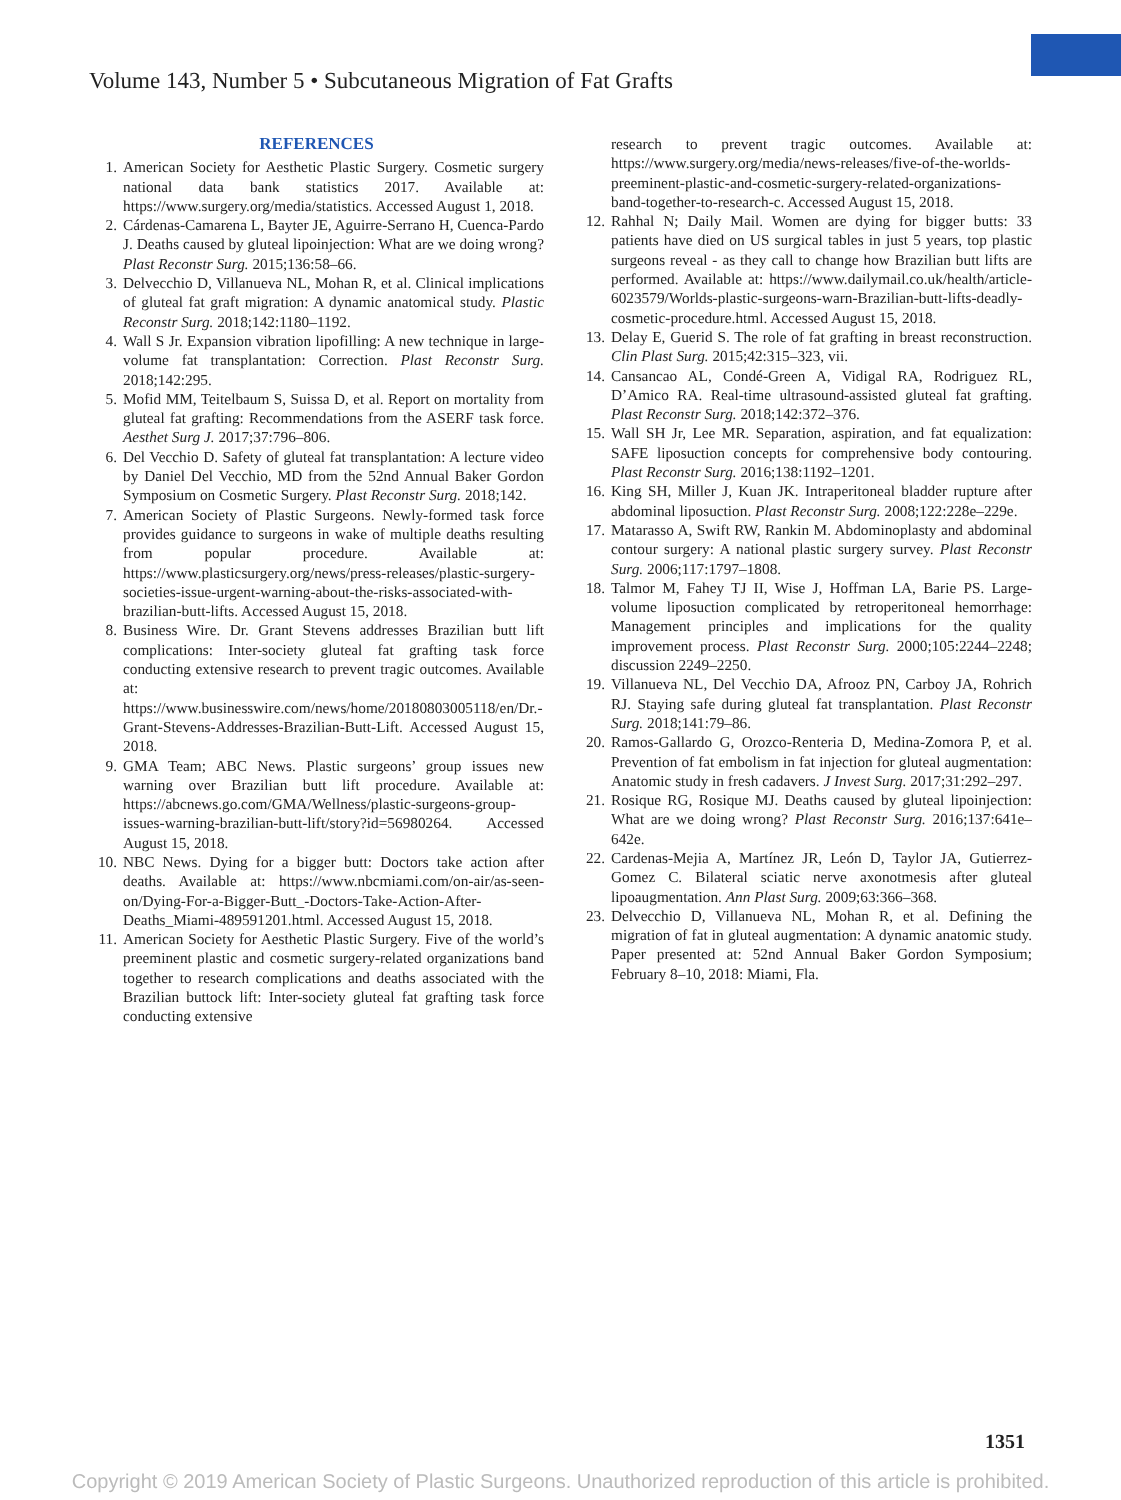Volume 143, Number 5 • Subcutaneous Migration of Fat Grafts
REFERENCES
1. American Society for Aesthetic Plastic Surgery. Cosmetic surgery national data bank statistics 2017. Available at: https://www.surgery.org/media/statistics. Accessed August 1, 2018.
2. Cárdenas-Camarena L, Bayter JE, Aguirre-Serrano H, Cuenca-Pardo J. Deaths caused by gluteal lipoinjection: What are we doing wrong? Plast Reconstr Surg. 2015;136:58–66.
3. Delvecchio D, Villanueva NL, Mohan R, et al. Clinical implications of gluteal fat graft migration: A dynamic anatomical study. Plastic Reconstr Surg. 2018;142:1180–1192.
4. Wall S Jr. Expansion vibration lipofilling: A new technique in large-volume fat transplantation: Correction. Plast Reconstr Surg. 2018;142:295.
5. Mofid MM, Teitelbaum S, Suissa D, et al. Report on mortality from gluteal fat grafting: Recommendations from the ASERF task force. Aesthet Surg J. 2017;37:796–806.
6. Del Vecchio D. Safety of gluteal fat transplantation: A lecture video by Daniel Del Vecchio, MD from the 52nd Annual Baker Gordon Symposium on Cosmetic Surgery. Plast Reconstr Surg. 2018;142.
7. American Society of Plastic Surgeons. Newly-formed task force provides guidance to surgeons in wake of multiple deaths resulting from popular procedure. Available at: https://www.plasticsurgery.org/news/press-releases/plastic-surgery-societies-issue-urgent-warning-about-the-risks-associated-with-brazilian-butt-lifts. Accessed August 15, 2018.
8. Business Wire. Dr. Grant Stevens addresses Brazilian butt lift complications: Inter-society gluteal fat grafting task force conducting extensive research to prevent tragic outcomes. Available at: https://www.businesswire.com/news/home/20180803005118/en/Dr.-Grant-Stevens-Addresses-Brazilian-Butt-Lift. Accessed August 15, 2018.
9. GMA Team; ABC News. Plastic surgeons’ group issues new warning over Brazilian butt lift procedure. Available at: https://abcnews.go.com/GMA/Wellness/plastic-surgeons-group-issues-warning-brazilian-butt-lift/story?id=56980264. Accessed August 15, 2018.
10. NBC News. Dying for a bigger butt: Doctors take action after deaths. Available at: https://www.nbcmiami.com/on-air/as-seen-on/Dying-For-a-Bigger-Butt_-Doctors-Take-Action-After-Deaths_Miami-489591201.html. Accessed August 15, 2018.
11. American Society for Aesthetic Plastic Surgery. Five of the world’s preeminent plastic and cosmetic surgery-related organizations band together to research complications and deaths associated with the Brazilian buttock lift: Inter-society gluteal fat grafting task force conducting extensive
research to prevent tragic outcomes. Available at: https://www.surgery.org/media/news-releases/five-of-the-worlds-preeminent-plastic-and-cosmetic-surgery-related-organizations-band-together-to-research-c. Accessed August 15, 2018.
12. Rahhal N; Daily Mail. Women are dying for bigger butts: 33 patients have died on US surgical tables in just 5 years, top plastic surgeons reveal - as they call to change how Brazilian butt lifts are performed. Available at: https://www.dailymail.co.uk/health/article-6023579/Worlds-plastic-surgeons-warn-Brazilian-butt-lifts-deadly-cosmetic-procedure.html. Accessed August 15, 2018.
13. Delay E, Guerid S. The role of fat grafting in breast reconstruction. Clin Plast Surg. 2015;42:315–323, vii.
14. Cansancao AL, Condé-Green A, Vidigal RA, Rodriguez RL, D’Amico RA. Real-time ultrasound-assisted gluteal fat grafting. Plast Reconstr Surg. 2018;142:372–376.
15. Wall SH Jr, Lee MR. Separation, aspiration, and fat equalization: SAFE liposuction concepts for comprehensive body contouring. Plast Reconstr Surg. 2016;138:1192–1201.
16. King SH, Miller J, Kuan JK. Intraperitoneal bladder rupture after abdominal liposuction. Plast Reconstr Surg. 2008;122:228e–229e.
17. Matarasso A, Swift RW, Rankin M. Abdominoplasty and abdominal contour surgery: A national plastic surgery survey. Plast Reconstr Surg. 2006;117:1797–1808.
18. Talmor M, Fahey TJ II, Wise J, Hoffman LA, Barie PS. Large-volume liposuction complicated by retroperitoneal hemorrhage: Management principles and implications for the quality improvement process. Plast Reconstr Surg. 2000;105:2244–2248; discussion 2249–2250.
19. Villanueva NL, Del Vecchio DA, Afrooz PN, Carboy JA, Rohrich RJ. Staying safe during gluteal fat transplantation. Plast Reconstr Surg. 2018;141:79–86.
20. Ramos-Gallardo G, Orozco-Renteria D, Medina-Zomora P, et al. Prevention of fat embolism in fat injection for gluteal augmentation: Anatomic study in fresh cadavers. J Invest Surg. 2017;31:292–297.
21. Rosique RG, Rosique MJ. Deaths caused by gluteal lipoinjection: What are we doing wrong? Plast Reconstr Surg. 2016;137:641e–642e.
22. Cardenas-Mejia A, Martínez JR, León D, Taylor JA, Gutierrez-Gomez C. Bilateral sciatic nerve axonotmesis after gluteal lipoaugmentation. Ann Plast Surg. 2009;63:366–368.
23. Delvecchio D, Villanueva NL, Mohan R, et al. Defining the migration of fat in gluteal augmentation: A dynamic anatomic study. Paper presented at: 52nd Annual Baker Gordon Symposium; February 8–10, 2018: Miami, Fla.
1351
Copyright © 2019 American Society of Plastic Surgeons. Unauthorized reproduction of this article is prohibited.